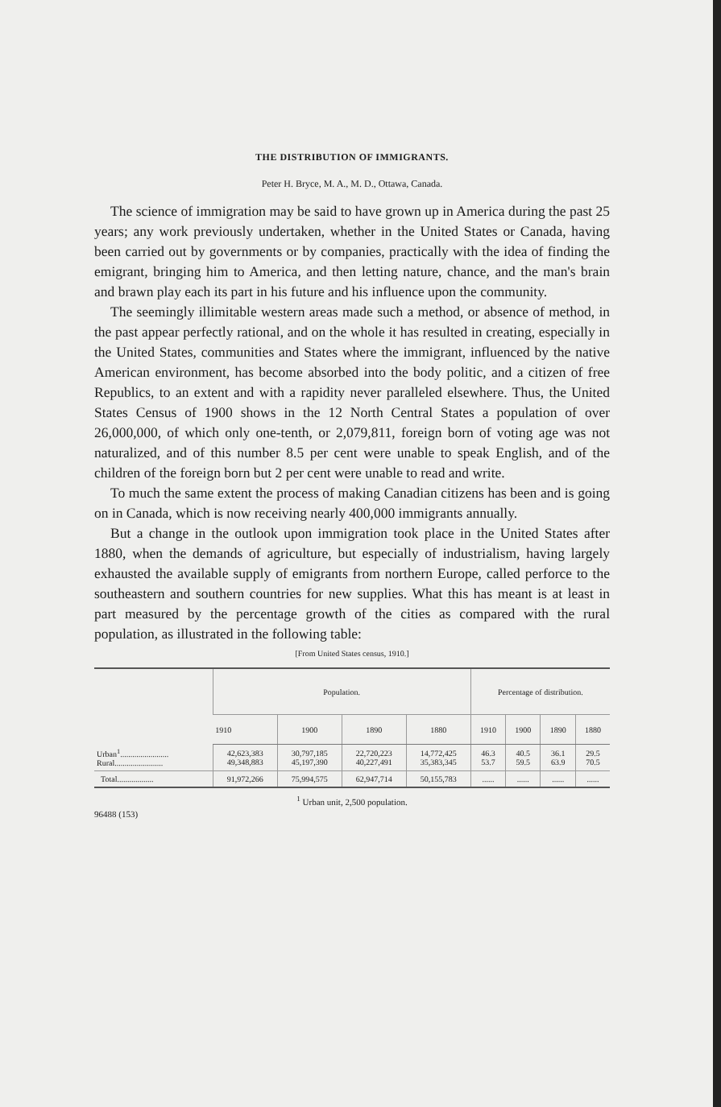THE DISTRIBUTION OF IMMIGRANTS.
Peter H. Bryce, M. A., M. D., Ottawa, Canada.
The science of immigration may be said to have grown up in America during the past 25 years; any work previously undertaken, whether in the United States or Canada, having been carried out by governments or by companies, practically with the idea of finding the emigrant, bringing him to America, and then letting nature, chance, and the man's brain and brawn play each its part in his future and his influence upon the community.
The seemingly illimitable western areas made such a method, or absence of method, in the past appear perfectly rational, and on the whole it has resulted in creating, especially in the United States, communities and States where the immigrant, influenced by the native American environment, has become absorbed into the body politic, and a citizen of free Republics, to an extent and with a rapidity never paralleled elsewhere. Thus, the United States Census of 1900 shows in the 12 North Central States a population of over 26,000,000, of which only one-tenth, or 2,079,811, foreign born of voting age was not naturalized, and of this number 8.5 per cent were unable to speak English, and of the children of the foreign born but 2 per cent were unable to read and write.
To much the same extent the process of making Canadian citizens has been and is going on in Canada, which is now receiving nearly 400,000 immigrants annually.
But a change in the outlook upon immigration took place in the United States after 1880, when the demands of agriculture, but especially of industrialism, having largely exhausted the available supply of emigrants from northern Europe, called perforce to the southeastern and southern countries for new supplies. What this has meant is at least in part measured by the percentage growth of the cities as compared with the rural population, as illustrated in the following table:
[From United States census, 1910.]
| | Population. | | | | Percentage of distribution. | | | |
| --- | --- | --- | --- | --- | --- | --- | --- | --- |
| | 1910 | 1900 | 1890 | 1880 | 1910 | 1900 | 1890 | 1880 |
| Urban<sup>1</sup>........................ Rural........................ | 42,623,383 49,348,883 | 30,797,185 45,197,390 | 22,720,223 40,227,491 | 14,772,425 35,383,345 | 46.3 53.7 | 40.5 59.5 | 36.1 63.9 | 29.5 70.5 |
| Total.................. | 91,972,266 | 75,994,575 | 62,947,714 | 50,155,783 | ...... | ...... | ...... | ...... |
<sup>1</sup> Urban unit, 2,500 population.
96488 (153)